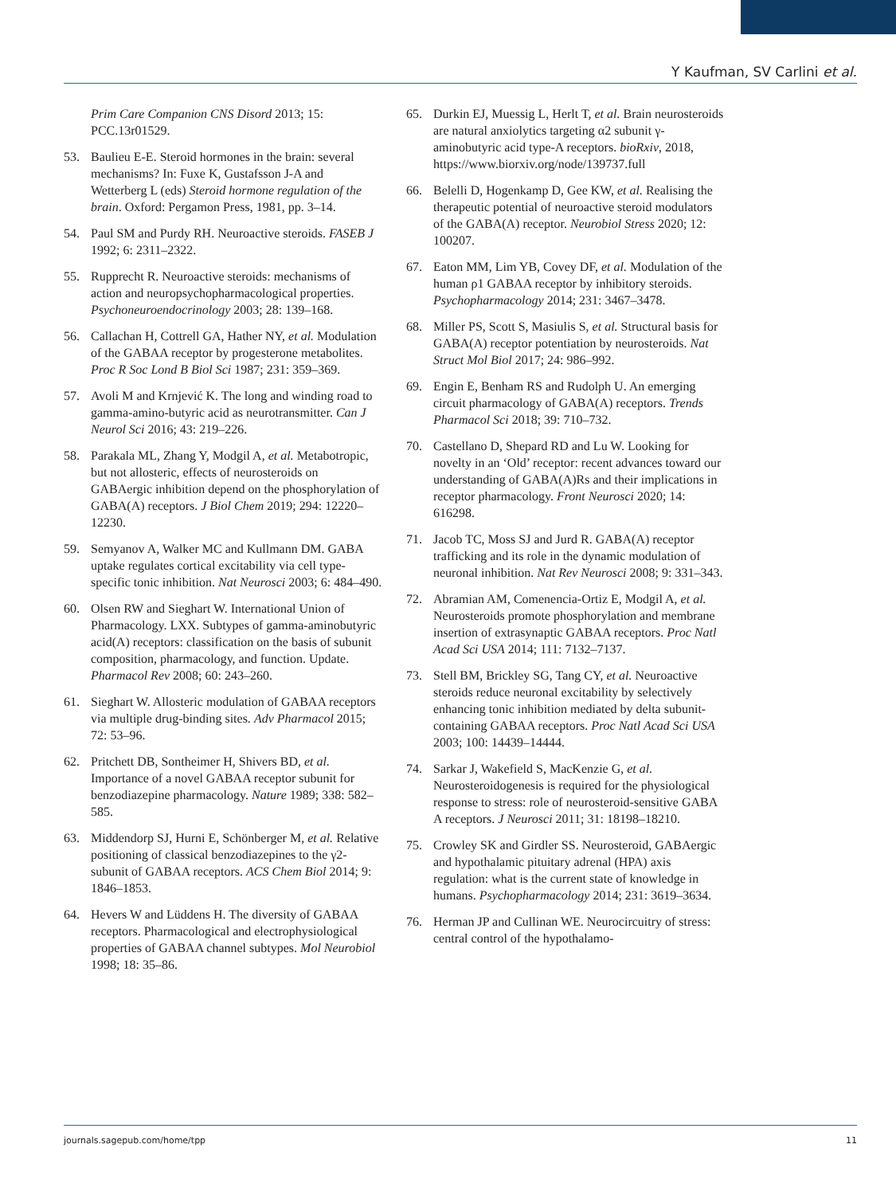Y Kaufman, SV Carlini et al.
Prim Care Companion CNS Disord 2013; 15: PCC.13r01529.
53. Baulieu E-E. Steroid hormones in the brain: several mechanisms? In: Fuxe K, Gustafsson J-A and Wetterberg L (eds) Steroid hormone regulation of the brain. Oxford: Pergamon Press, 1981, pp. 3–14.
54. Paul SM and Purdy RH. Neuroactive steroids. FASEB J 1992; 6: 2311–2322.
55. Rupprecht R. Neuroactive steroids: mechanisms of action and neuropsychopharmacological properties. Psychoneuroendocrinology 2003; 28: 139–168.
56. Callachan H, Cottrell GA, Hather NY, et al. Modulation of the GABAA receptor by progesterone metabolites. Proc R Soc Lond B Biol Sci 1987; 231: 359–369.
57. Avoli M and Krnjević K. The long and winding road to gamma-amino-butyric acid as neurotransmitter. Can J Neurol Sci 2016; 43: 219–226.
58. Parakala ML, Zhang Y, Modgil A, et al. Metabotropic, but not allosteric, effects of neurosteroids on GABAergic inhibition depend on the phosphorylation of GABA(A) receptors. J Biol Chem 2019; 294: 12220–12230.
59. Semyanov A, Walker MC and Kullmann DM. GABA uptake regulates cortical excitability via cell type-specific tonic inhibition. Nat Neurosci 2003; 6: 484–490.
60. Olsen RW and Sieghart W. International Union of Pharmacology. LXX. Subtypes of gamma-aminobutyric acid(A) receptors: classification on the basis of subunit composition, pharmacology, and function. Update. Pharmacol Rev 2008; 60: 243–260.
61. Sieghart W. Allosteric modulation of GABAA receptors via multiple drug-binding sites. Adv Pharmacol 2015; 72: 53–96.
62. Pritchett DB, Sontheimer H, Shivers BD, et al. Importance of a novel GABAA receptor subunit for benzodiazepine pharmacology. Nature 1989; 338: 582–585.
63. Middendorp SJ, Hurni E, Schönberger M, et al. Relative positioning of classical benzodiazepines to the γ2-subunit of GABAA receptors. ACS Chem Biol 2014; 9: 1846–1853.
64. Hevers W and Lüddens H. The diversity of GABAA receptors. Pharmacological and electrophysiological properties of GABAA channel subtypes. Mol Neurobiol 1998; 18: 35–86.
65. Durkin EJ, Muessig L, Herlt T, et al. Brain neurosteroids are natural anxiolytics targeting α2 subunit γ-aminobutyric acid type-A receptors. bioRxiv, 2018, https://www.biorxiv.org/node/139737.full
66. Belelli D, Hogenkamp D, Gee KW, et al. Realising the therapeutic potential of neuroactive steroid modulators of the GABA(A) receptor. Neurobiol Stress 2020; 12: 100207.
67. Eaton MM, Lim YB, Covey DF, et al. Modulation of the human ρ1 GABAA receptor by inhibitory steroids. Psychopharmacology 2014; 231: 3467–3478.
68. Miller PS, Scott S, Masiulis S, et al. Structural basis for GABA(A) receptor potentiation by neurosteroids. Nat Struct Mol Biol 2017; 24: 986–992.
69. Engin E, Benham RS and Rudolph U. An emerging circuit pharmacology of GABA(A) receptors. Trends Pharmacol Sci 2018; 39: 710–732.
70. Castellano D, Shepard RD and Lu W. Looking for novelty in an ‘Old’ receptor: recent advances toward our understanding of GABA(A)Rs and their implications in receptor pharmacology. Front Neurosci 2020; 14: 616298.
71. Jacob TC, Moss SJ and Jurd R. GABA(A) receptor trafficking and its role in the dynamic modulation of neuronal inhibition. Nat Rev Neurosci 2008; 9: 331–343.
72. Abramian AM, Comenencia-Ortiz E, Modgil A, et al. Neurosteroids promote phosphorylation and membrane insertion of extrasynaptic GABAA receptors. Proc Natl Acad Sci USA 2014; 111: 7132–7137.
73. Stell BM, Brickley SG, Tang CY, et al. Neuroactive steroids reduce neuronal excitability by selectively enhancing tonic inhibition mediated by delta subunit-containing GABAA receptors. Proc Natl Acad Sci USA 2003; 100: 14439–14444.
74. Sarkar J, Wakefield S, MacKenzie G, et al. Neurosteroidogenesis is required for the physiological response to stress: role of neurosteroid-sensitive GABA A receptors. J Neurosci 2011; 31: 18198–18210.
75. Crowley SK and Girdler SS. Neurosteroid, GABAergic and hypothalamic pituitary adrenal (HPA) axis regulation: what is the current state of knowledge in humans. Psychopharmacology 2014; 231: 3619–3634.
76. Herman JP and Cullinan WE. Neurocircuitry of stress: central control of the hypothalamo-
journals.sagepub.com/home/tpp 11